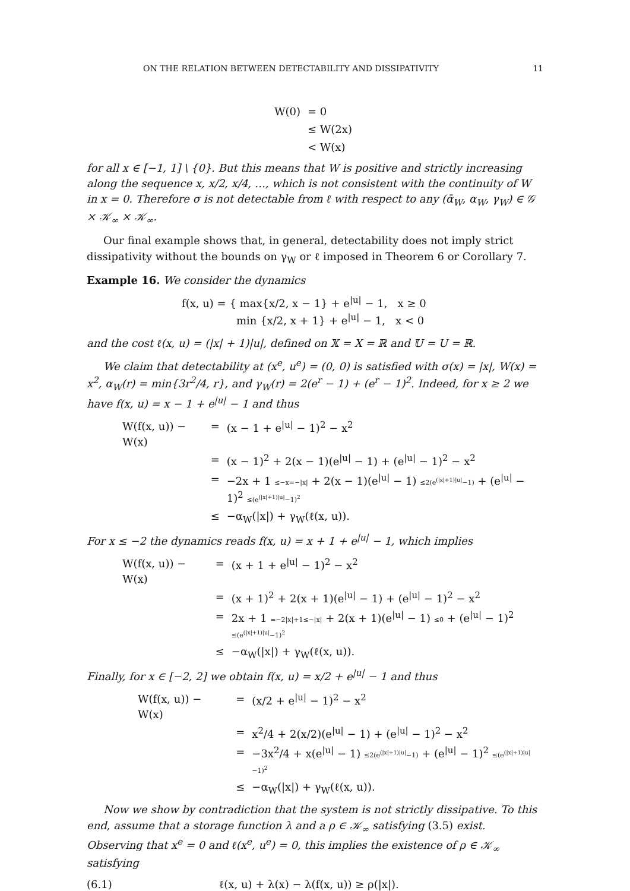ON THE RELATION BETWEEN DETECTABILITY AND DISSIPATIVITY 11
| W(0) | = 0 |
| | ≤ W(2x) |
| | < W(x) |
for all x ∈ [−1, 1] \ {0}. But this means that W is positive and strictly increasing along the sequence x, x/2, x/4, …, which is not consistent with the continuity of W in x = 0. Therefore σ is not detectable from ℓ with respect to any (ᾱ<sub>W</sub>, α<sub>W</sub>, γ<sub>W</sub>) ∈ 𝒢 × 𝒦<sub>∞</sub> × 𝒦<sub>∞</sub>.
Our final example shows that, in general, detectability does not imply strict dissipativity without the bounds on γ<sub>W</sub> or ℓ imposed in Theorem 6 or Corollary 7.
Example 16. We consider the dynamics
f(x, u) = { max{x/2, x − 1} + e<sup>|u|</sup> − 1, x ≥ 0
min {x/2, x + 1} + e<sup>|u|</sup> − 1, x < 0
and the cost ℓ(x, u) = (|x| + 1)|u|, defined on 𝕏 = X = ℝ and 𝕌 = U = ℝ.
We claim that detectability at (x<sup>e</sup>, u<sup>e</sup>) = (0, 0) is satisfied with σ(x) = |x|, W(x) = x<sup>2</sup>, α<sub>W</sub>(r) = min{3r<sup>2</sup>/4, r}, and γ<sub>W</sub>(r) = 2(e<sup>r</sup> − 1) + (e<sup>r</sup> − 1)<sup>2</sup>. Indeed, for x ≥ 2 we have f(x, u) = x − 1 + e<sup>|u|</sup> − 1 and thus
| W(f(x, u)) − W(x) | = | (x − 1 + e<sup>/u/</sup> − 1)<sup>2</sup> − x<sup>2</sup> |
| | = | (x − 1)<sup>2</sup> + 2(x − 1)(e<sup>/u/</sup> − 1) + (e<sup>/u/</sup> − 1)<sup>2</sup> − x<sup>2</sup> |
| | = | −2x + 1 ≤−x=−/x/ + 2(x − 1)(e<sup>/u/</sup> − 1) ≤2(e<sup>(/x/+1)/u/</sup>−1) + (e<sup>/u/</sup> − 1)<sup>2</sup> ≤(e<sup>(/x/+1)/u/</sup>−1)<sup>2</sup> |
| | ≤ | −α<sub>W</sub>(/x/) + γ<sub>W</sub>(ℓ(x, u)). |
For x ≤ −2 the dynamics reads f(x, u) = x + 1 + e<sup>|u|</sup> − 1, which implies
| W(f(x, u)) − W(x) | = | (x + 1 + e<sup>/u/</sup> − 1)<sup>2</sup> − x<sup>2</sup> |
| | = | (x + 1)<sup>2</sup> + 2(x + 1)(e<sup>/u/</sup> − 1) + (e<sup>/u/</sup> − 1)<sup>2</sup> − x<sup>2</sup> |
| | = | 2x + 1 =−2/x/+1≤−/x/ + 2(x + 1)(e<sup>/u/</sup> − 1) ≤0 + (e<sup>/u/</sup> − 1)<sup>2</sup> ≤(e<sup>(/x/+1)/u/</sup>−1)<sup>2</sup> |
| | ≤ | −α<sub>W</sub>(/x/) + γ<sub>W</sub>(ℓ(x, u)). |
Finally, for x ∈ [−2, 2] we obtain f(x, u) = x/2 + e<sup>|u|</sup> − 1 and thus
| W(f(x, u)) − W(x) | = | (x/2 + e<sup>/u/</sup> − 1)<sup>2</sup> − x<sup>2</sup> |
| | = | x<sup>2</sup>/4 + 2(x/2)(e<sup>/u/</sup> − 1) + (e<sup>/u/</sup> − 1)<sup>2</sup> − x<sup>2</sup> |
| | = | −3x<sup>2</sup>/4 + x(e<sup>/u/</sup> − 1) ≤2(e<sup>(/x/+1)/u/</sup>−1) + (e<sup>/u/</sup> − 1)<sup>2</sup> ≤(e<sup>(/x/+1)/u/</sup>−1)<sup>2</sup> |
| | ≤ | −α<sub>W</sub>(/x/) + γ<sub>W</sub>(ℓ(x, u)). |
Now we show by contradiction that the system is not strictly dissipative. To this end, assume that a storage function λ and a ρ ∈ 𝒦<sub>∞</sub> satisfying (3.5) exist. Observing that x<sup>e</sup> = 0 and ℓ(x<sup>e</sup>, u<sup>e</sup>) = 0, this implies the existence of ρ ∈ 𝒦<sub>∞</sub> satisfying
(6.1) ℓ(x, u) + λ(x) − λ(f(x, u)) ≥ ρ(|x|).